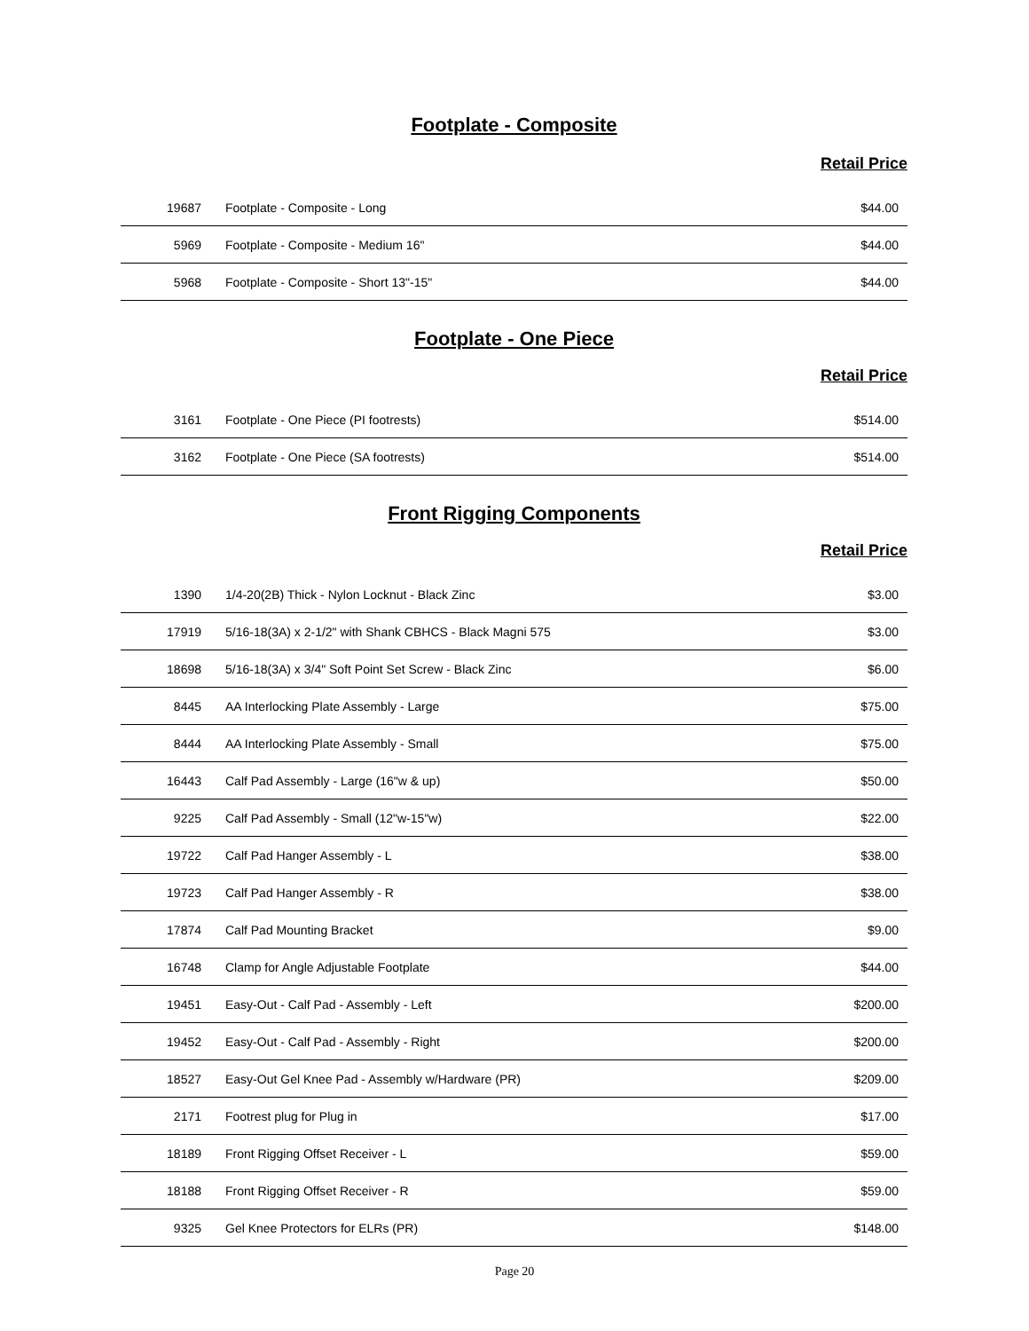Footplate - Composite
Retail Price
| 19687 | Footplate - Composite - Long | $44.00 |
| 5969 | Footplate - Composite - Medium 16" | $44.00 |
| 5968 | Footplate - Composite - Short 13"-15" | $44.00 |
Footplate - One Piece
Retail Price
| 3161 | Footplate - One Piece (PI footrests) | $514.00 |
| 3162 | Footplate - One Piece (SA footrests) | $514.00 |
Front Rigging Components
Retail Price
| 1390 | 1/4-20(2B) Thick - Nylon Locknut - Black Zinc | $3.00 |
| 17919 | 5/16-18(3A) x 2-1/2" with Shank CBHCS - Black Magni 575 | $3.00 |
| 18698 | 5/16-18(3A) x 3/4" Soft Point Set Screw - Black Zinc | $6.00 |
| 8445 | AA Interlocking Plate Assembly - Large | $75.00 |
| 8444 | AA Interlocking Plate Assembly - Small | $75.00 |
| 16443 | Calf Pad Assembly - Large (16"w & up) | $50.00 |
| 9225 | Calf Pad Assembly - Small (12"w-15"w) | $22.00 |
| 19722 | Calf Pad Hanger Assembly - L | $38.00 |
| 19723 | Calf Pad Hanger Assembly - R | $38.00 |
| 17874 | Calf Pad Mounting Bracket | $9.00 |
| 16748 | Clamp for Angle Adjustable Footplate | $44.00 |
| 19451 | Easy-Out - Calf Pad - Assembly - Left | $200.00 |
| 19452 | Easy-Out - Calf Pad - Assembly - Right | $200.00 |
| 18527 | Easy-Out Gel Knee Pad - Assembly w/Hardware (PR) | $209.00 |
| 2171 | Footrest plug for Plug in | $17.00 |
| 18189 | Front Rigging Offset Receiver - L | $59.00 |
| 18188 | Front Rigging Offset Receiver - R | $59.00 |
| 9325 | Gel Knee Protectors for ELRs (PR) | $148.00 |
Page 20